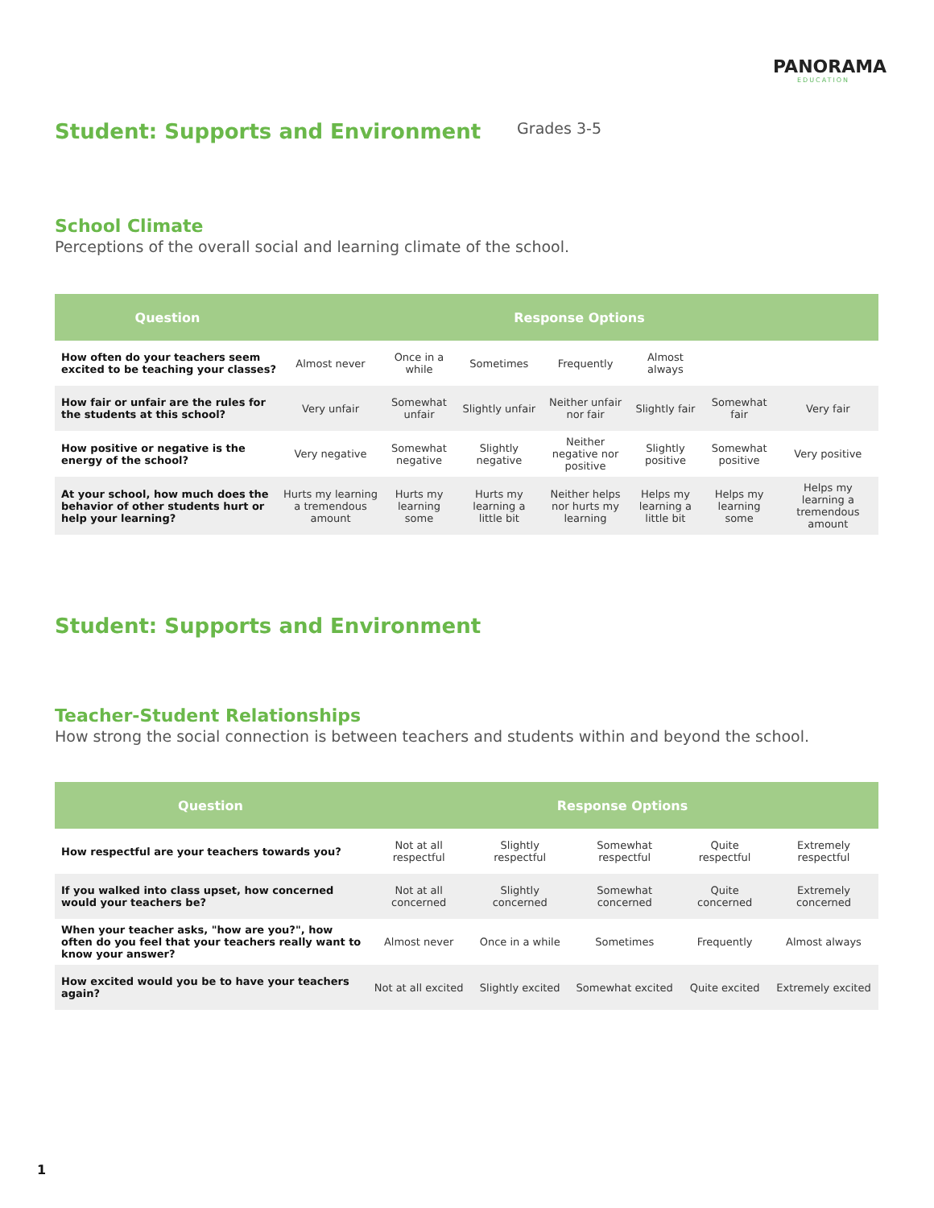PANORAMA
EDUCATION
Student: Supports and Environment
Grades 3-5
School Climate
Perceptions of the overall social and learning climate of the school.
| Question | Response Options | | | | | | |
| --- | --- | --- | --- | --- | --- | --- | --- |
| How often do your teachers seem excited to be teaching your classes? | Almost never | Once in a while | Sometimes | Frequently | Almost always | | |
| How fair or unfair are the rules for the students at this school? | Very unfair | Somewhat unfair | Slightly unfair | Neither unfair nor fair | Slightly fair | Somewhat fair | Very fair |
| How positive or negative is the energy of the school? | Very negative | Somewhat negative | Slightly negative | Neither negative nor positive | Slightly positive | Somewhat positive | Very positive |
| At your school, how much does the behavior of other students hurt or help your learning? | Hurts my learning a tremendous amount | Hurts my learning some | Hurts my learning a little bit | Neither helps nor hurts my learning | Helps my learning a little bit | Helps my learning some | Helps my learning a tremendous amount |
Student: Supports and Environment
Teacher-Student Relationships
How strong the social connection is between teachers and students within and beyond the school.
| Question | Response Options | | | | |
| --- | --- | --- | --- | --- | --- |
| How respectful are your teachers towards you? | Not at all respectful | Slightly respectful | Somewhat respectful | Quite respectful | Extremely respectful |
| If you walked into class upset, how concerned would your teachers be? | Not at all concerned | Slightly concerned | Somewhat concerned | Quite concerned | Extremely concerned |
| When your teacher asks, "how are you?", how often do you feel that your teachers really want to know your answer? | Almost never | Once in a while | Sometimes | Frequently | Almost always |
| How excited would you be to have your teachers again? | Not at all excited | Slightly excited | Somewhat excited | Quite excited | Extremely excited |
1